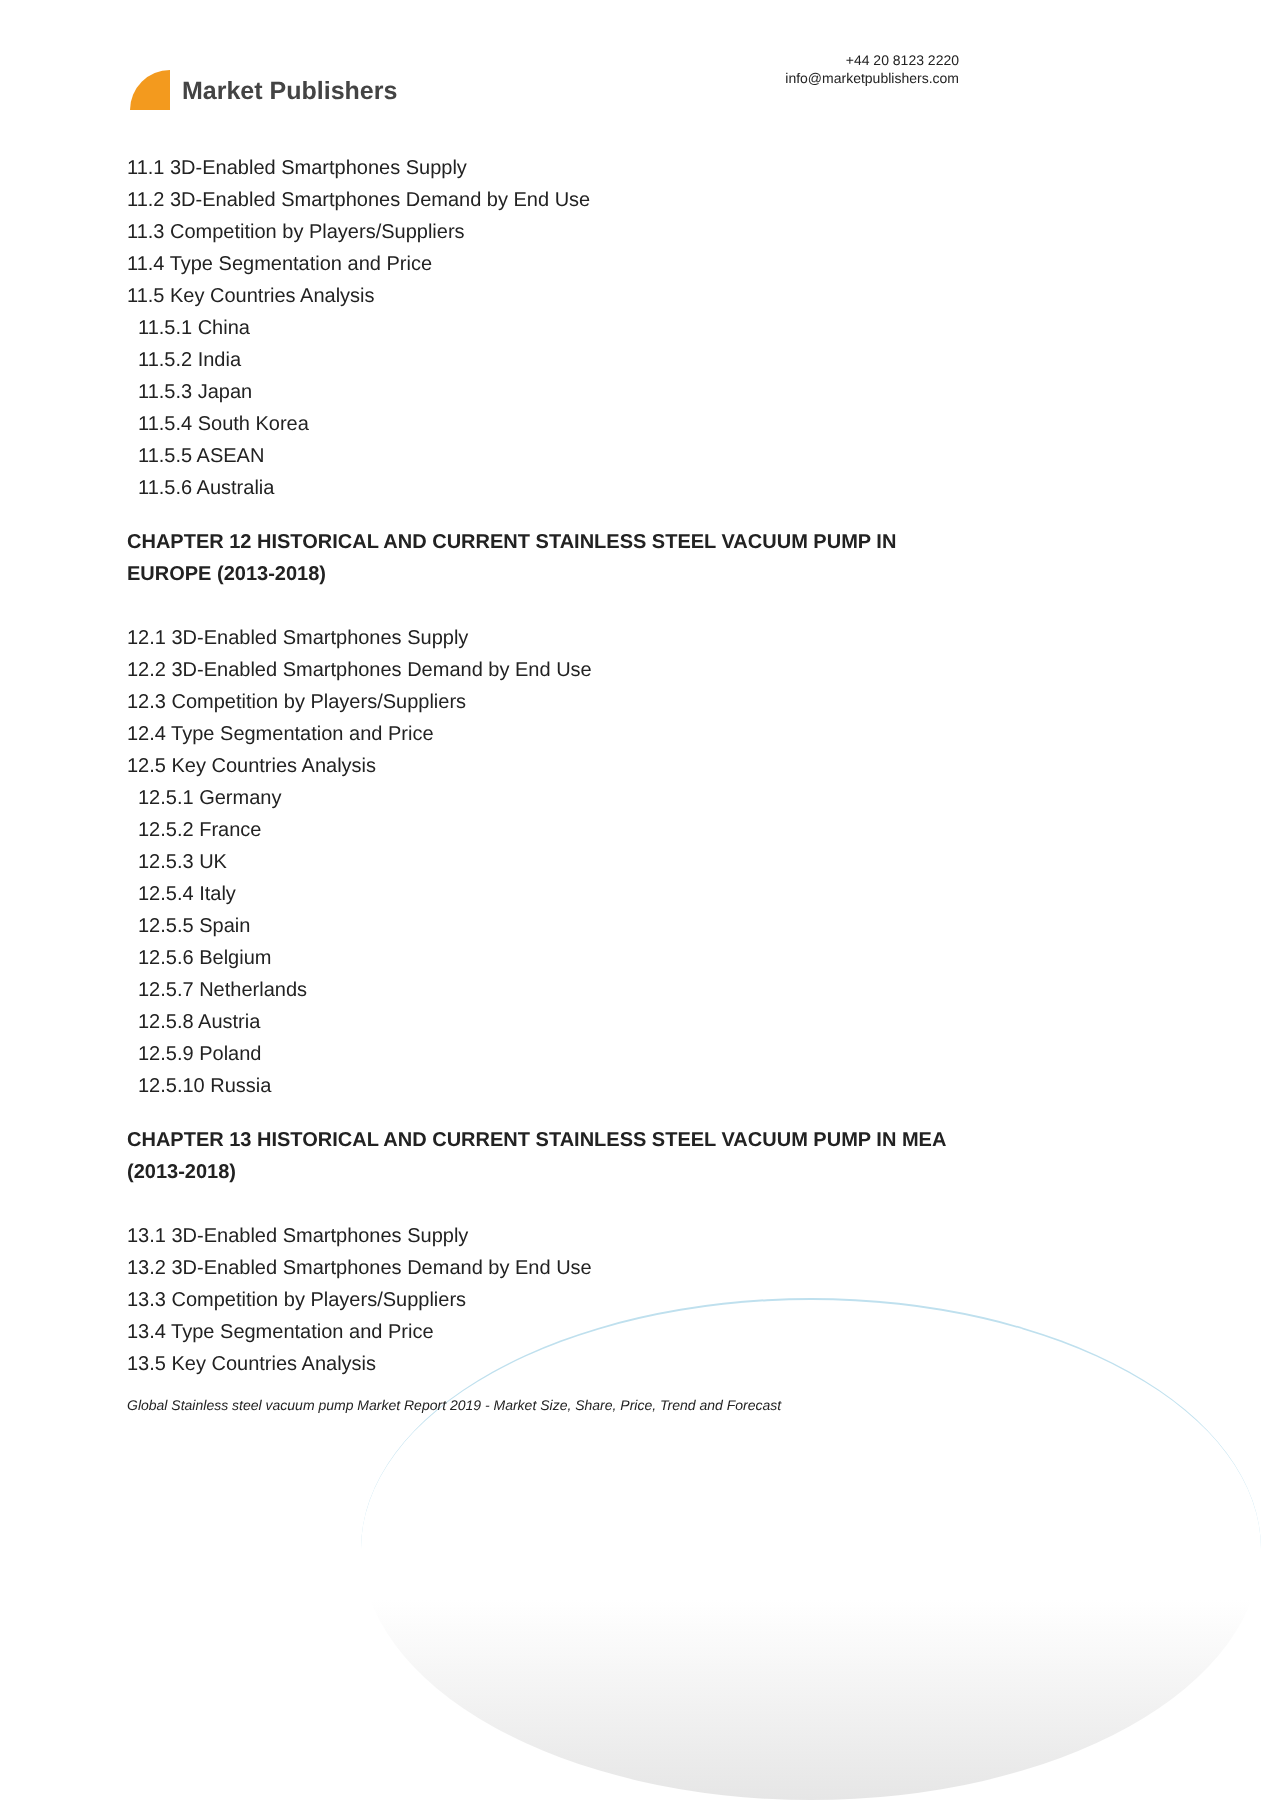Market Publishers
+44 20 8123 2220
info@marketpublishers.com
11.1 3D-Enabled Smartphones Supply
11.2 3D-Enabled Smartphones Demand by End Use
11.3 Competition by Players/Suppliers
11.4 Type Segmentation and Price
11.5 Key Countries Analysis
11.5.1 China
11.5.2 India
11.5.3 Japan
11.5.4 South Korea
11.5.5 ASEAN
11.5.6 Australia
CHAPTER 12 HISTORICAL AND CURRENT STAINLESS STEEL VACUUM PUMP IN EUROPE (2013-2018)
12.1 3D-Enabled Smartphones Supply
12.2 3D-Enabled Smartphones Demand by End Use
12.3 Competition by Players/Suppliers
12.4 Type Segmentation and Price
12.5 Key Countries Analysis
12.5.1 Germany
12.5.2 France
12.5.3 UK
12.5.4 Italy
12.5.5 Spain
12.5.6 Belgium
12.5.7 Netherlands
12.5.8 Austria
12.5.9 Poland
12.5.10 Russia
CHAPTER 13 HISTORICAL AND CURRENT STAINLESS STEEL VACUUM PUMP IN MEA (2013-2018)
13.1 3D-Enabled Smartphones Supply
13.2 3D-Enabled Smartphones Demand by End Use
13.3 Competition by Players/Suppliers
13.4 Type Segmentation and Price
13.5 Key Countries Analysis
Global Stainless steel vacuum pump Market Report 2019 - Market Size, Share, Price, Trend and Forecast